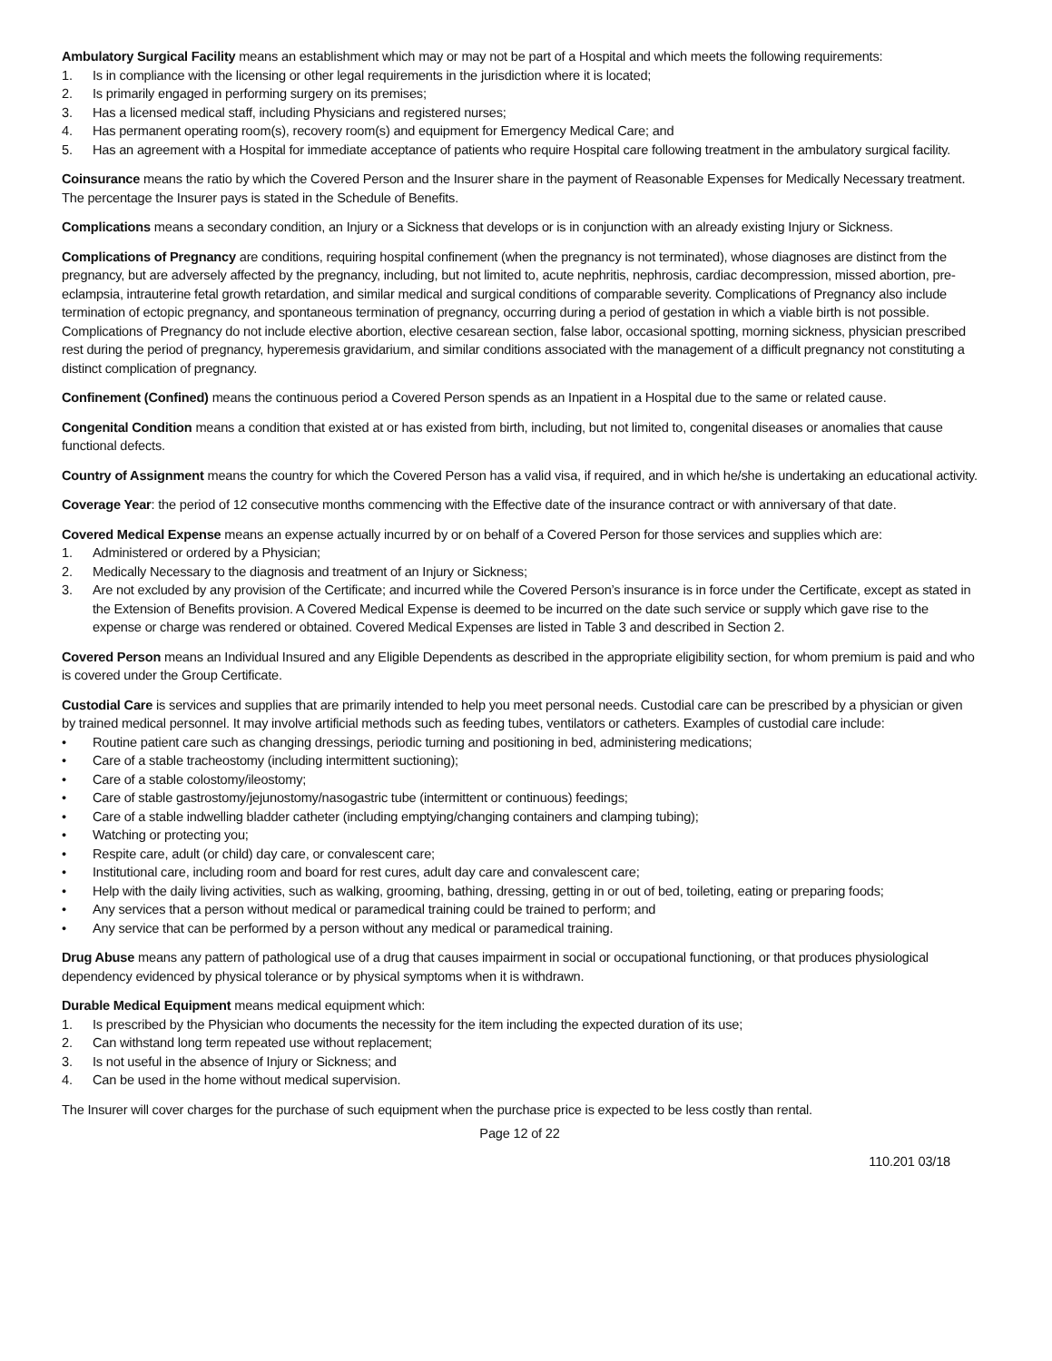Ambulatory Surgical Facility means an establishment which may or may not be part of a Hospital and which meets the following requirements:
1. Is in compliance with the licensing or other legal requirements in the jurisdiction where it is located;
2. Is primarily engaged in performing surgery on its premises;
3. Has a licensed medical staff, including Physicians and registered nurses;
4. Has permanent operating room(s), recovery room(s) and equipment for Emergency Medical Care; and
5. Has an agreement with a Hospital for immediate acceptance of patients who require Hospital care following treatment in the ambulatory surgical facility.
Coinsurance means the ratio by which the Covered Person and the Insurer share in the payment of Reasonable Expenses for Medically Necessary treatment. The percentage the Insurer pays is stated in the Schedule of Benefits.
Complications means a secondary condition, an Injury or a Sickness that develops or is in conjunction with an already existing Injury or Sickness.
Complications of Pregnancy are conditions, requiring hospital confinement (when the pregnancy is not terminated), whose diagnoses are distinct from the pregnancy, but are adversely affected by the pregnancy, including, but not limited to, acute nephritis, nephrosis, cardiac decompression, missed abortion, pre-eclampsia, intrauterine fetal growth retardation, and similar medical and surgical conditions of comparable severity. Complications of Pregnancy also include termination of ectopic pregnancy, and spontaneous termination of pregnancy, occurring during a period of gestation in which a viable birth is not possible. Complications of Pregnancy do not include elective abortion, elective cesarean section, false labor, occasional spotting, morning sickness, physician prescribed rest during the period of pregnancy, hyperemesis gravidarium, and similar conditions associated with the management of a difficult pregnancy not constituting a distinct complication of pregnancy.
Confinement (Confined) means the continuous period a Covered Person spends as an Inpatient in a Hospital due to the same or related cause.
Congenital Condition means a condition that existed at or has existed from birth, including, but not limited to, congenital diseases or anomalies that cause functional defects.
Country of Assignment means the country for which the Covered Person has a valid visa, if required, and in which he/she is undertaking an educational activity.
Coverage Year: the period of 12 consecutive months commencing with the Effective date of the insurance contract or with anniversary of that date.
Covered Medical Expense means an expense actually incurred by or on behalf of a Covered Person for those services and supplies which are:
1. Administered or ordered by a Physician;
2. Medically Necessary to the diagnosis and treatment of an Injury or Sickness;
3. Are not excluded by any provision of the Certificate; and incurred while the Covered Person’s insurance is in force under the Certificate, except as stated in the Extension of Benefits provision. A Covered Medical Expense is deemed to be incurred on the date such service or supply which gave rise to the expense or charge was rendered or obtained. Covered Medical Expenses are listed in Table 3 and described in Section 2.
Covered Person means an Individual Insured and any Eligible Dependents as described in the appropriate eligibility section, for whom premium is paid and who is covered under the Group Certificate.
Custodial Care is services and supplies that are primarily intended to help you meet personal needs. Custodial care can be prescribed by a physician or given by trained medical personnel. It may involve artificial methods such as feeding tubes, ventilators or catheters. Examples of custodial care include:
• Routine patient care such as changing dressings, periodic turning and positioning in bed, administering medications;
• Care of a stable tracheostomy (including intermittent suctioning);
• Care of a stable colostomy/ileostomy;
• Care of stable gastrostomy/jejunostomy/nasogastric tube (intermittent or continuous) feedings;
• Care of a stable indwelling bladder catheter (including emptying/changing containers and clamping tubing);
• Watching or protecting you;
• Respite care, adult (or child) day care, or convalescent care;
• Institutional care, including room and board for rest cures, adult day care and convalescent care;
• Help with the daily living activities, such as walking, grooming, bathing, dressing, getting in or out of bed, toileting, eating or preparing foods;
• Any services that a person without medical or paramedical training could be trained to perform; and
• Any service that can be performed by a person without any medical or paramedical training.
Drug Abuse means any pattern of pathological use of a drug that causes impairment in social or occupational functioning, or that produces physiological dependency evidenced by physical tolerance or by physical symptoms when it is withdrawn.
Durable Medical Equipment means medical equipment which:
1. Is prescribed by the Physician who documents the necessity for the item including the expected duration of its use;
2. Can withstand long term repeated use without replacement;
3. Is not useful in the absence of Injury or Sickness; and
4. Can be used in the home without medical supervision.
The Insurer will cover charges for the purchase of such equipment when the purchase price is expected to be less costly than rental.
Page 12 of 22
110.201 03/18